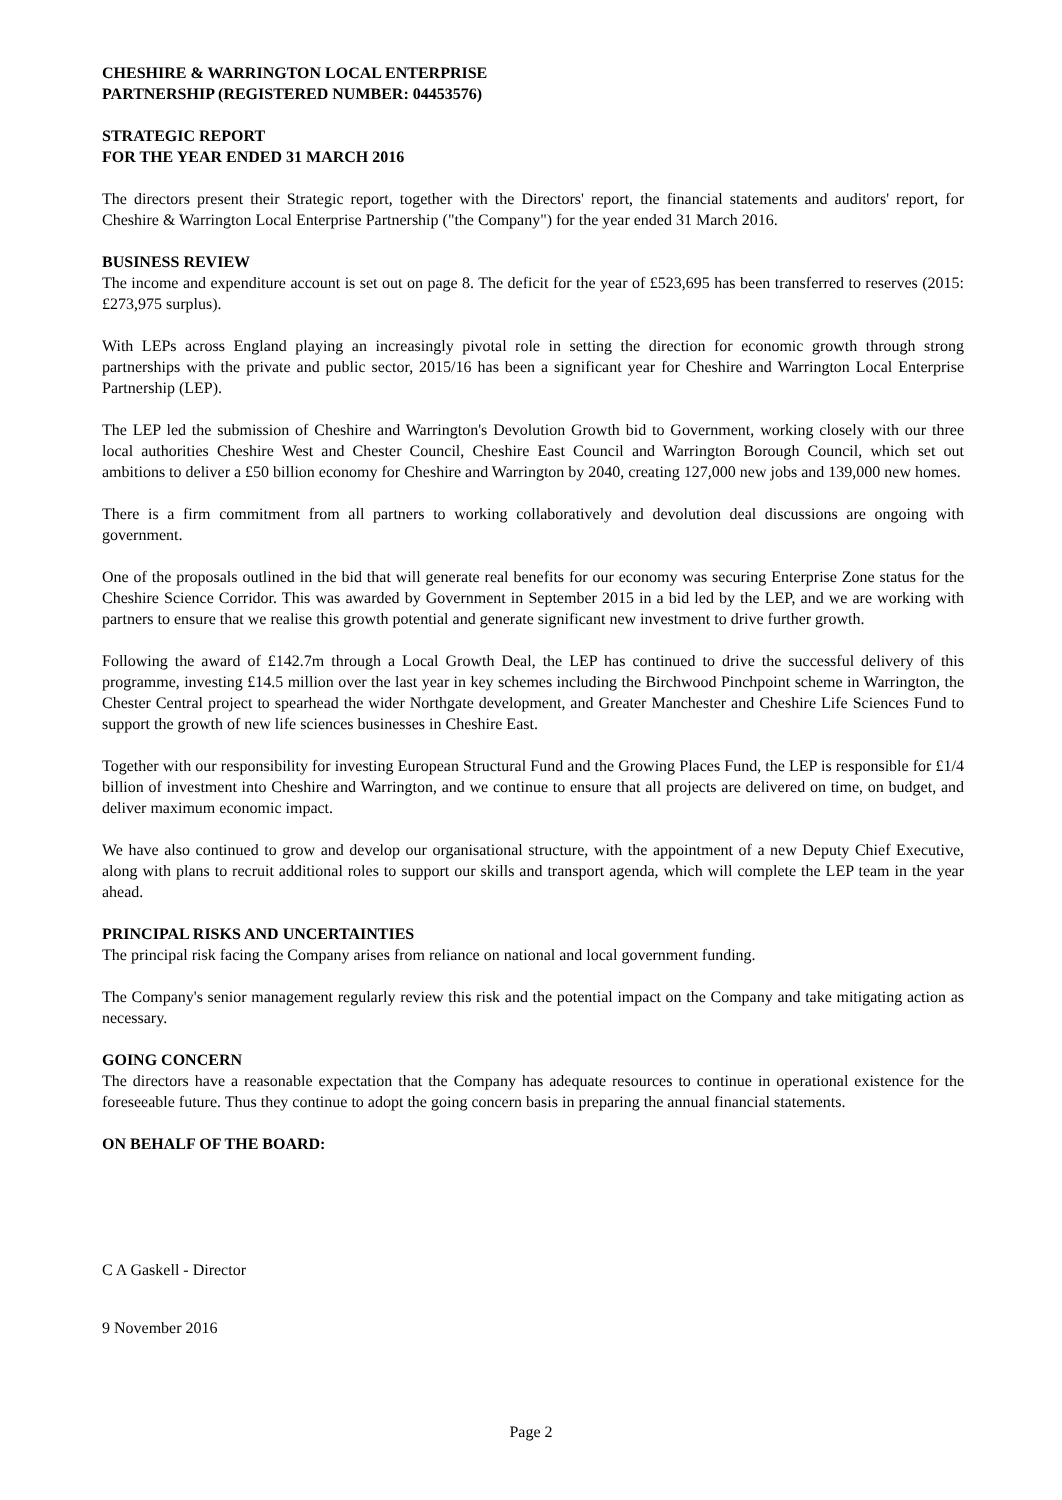CHESHIRE & WARRINGTON LOCAL ENTERPRISE
PARTNERSHIP (REGISTERED NUMBER: 04453576)
STRATEGIC REPORT
FOR THE YEAR ENDED 31 MARCH 2016
The directors present their Strategic report, together with the Directors' report, the financial statements and auditors' report, for Cheshire & Warrington Local Enterprise Partnership ("the Company") for the year ended 31 March 2016.
BUSINESS REVIEW
The income and expenditure account is set out on page 8. The deficit for the year of £523,695 has been transferred to reserves (2015: £273,975 surplus).
With LEPs across England playing an increasingly pivotal role in setting the direction for economic growth through strong partnerships with the private and public sector, 2015/16 has been a significant year for Cheshire and Warrington Local Enterprise Partnership (LEP).
The LEP led the submission of Cheshire and Warrington's Devolution Growth bid to Government, working closely with our three local authorities Cheshire West and Chester Council, Cheshire East Council and Warrington Borough Council, which set out ambitions to deliver a £50 billion economy for Cheshire and Warrington by 2040, creating 127,000 new jobs and 139,000 new homes.
There is a firm commitment from all partners to working collaboratively and devolution deal discussions are ongoing with government.
One of the proposals outlined in the bid that will generate real benefits for our economy was securing Enterprise Zone status for the Cheshire Science Corridor. This was awarded by Government in September 2015 in a bid led by the LEP, and we are working with partners to ensure that we realise this growth potential and generate significant new investment to drive further growth.
Following the award of £142.7m through a Local Growth Deal, the LEP has continued to drive the successful delivery of this programme, investing £14.5 million over the last year in key schemes including the Birchwood Pinchpoint scheme in Warrington, the Chester Central project to spearhead the wider Northgate development, and Greater Manchester and Cheshire Life Sciences Fund to support the growth of new life sciences businesses in Cheshire East.
Together with our responsibility for investing European Structural Fund and the Growing Places Fund, the LEP is responsible for £1/4 billion of investment into Cheshire and Warrington, and we continue to ensure that all projects are delivered on time, on budget, and deliver maximum economic impact.
We have also continued to grow and develop our organisational structure, with the appointment of a new Deputy Chief Executive, along with plans to recruit additional roles to support our skills and transport agenda, which will complete the LEP team in the year ahead.
PRINCIPAL RISKS AND UNCERTAINTIES
The principal risk facing the Company arises from reliance on national and local government funding.
The Company's senior management regularly review this risk and the potential impact on the Company and take mitigating action as necessary.
GOING CONCERN
The directors have a reasonable expectation that the Company has adequate resources to continue in operational existence for the foreseeable future. Thus they continue to adopt the going concern basis in preparing the annual financial statements.
ON BEHALF OF THE BOARD:
C A Gaskell - Director
9 November 2016
Page 2